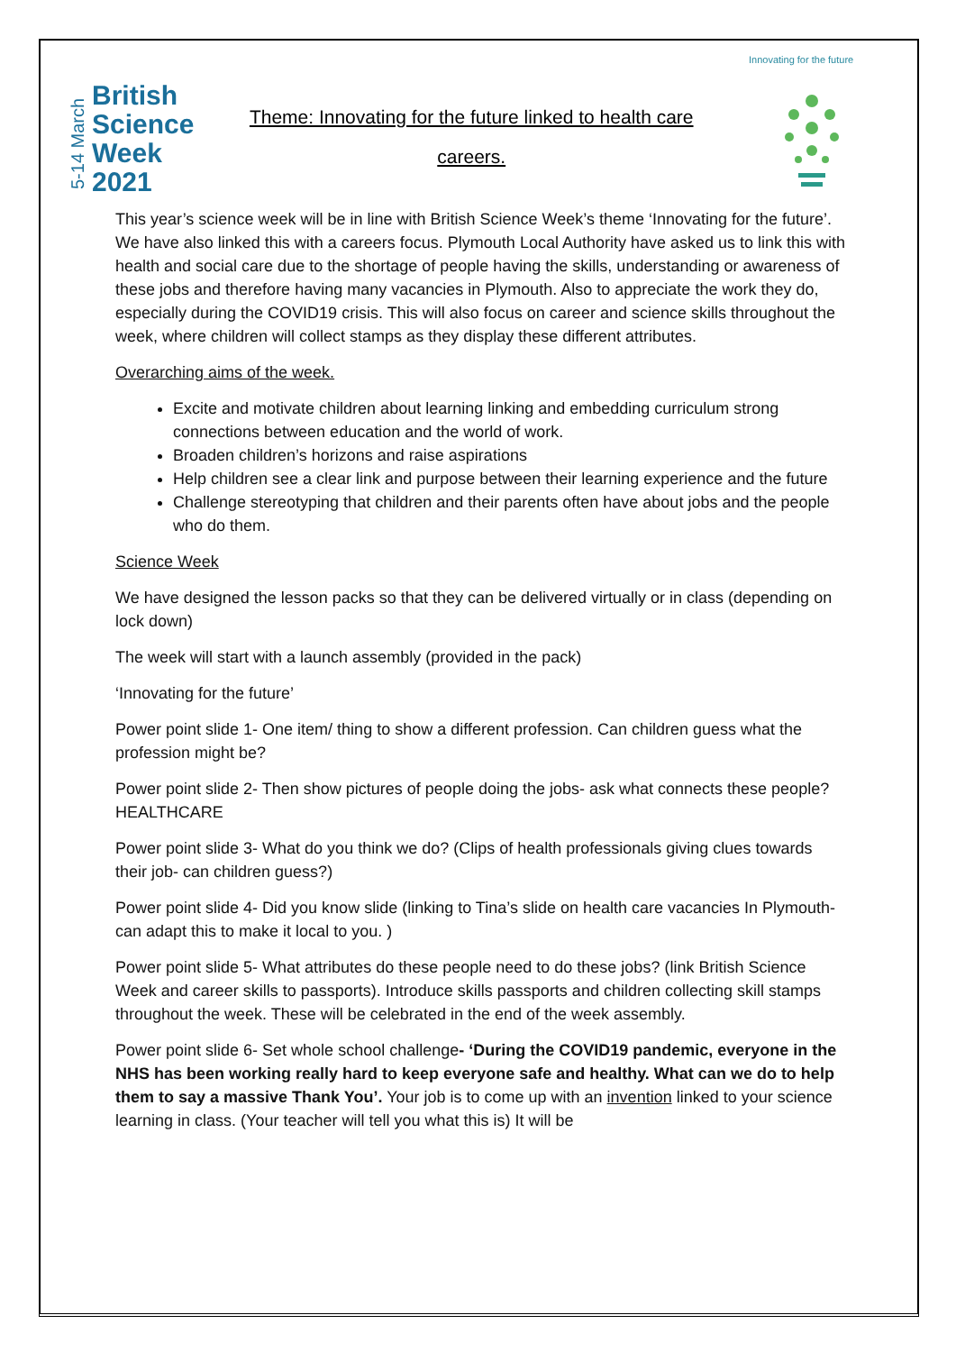5-14 March
British
Science
Week
2021
Theme: Innovating for the future linked to health care
careers.
Innovating for the future
This year’s science week will be in line with British Science Week’s theme ‘Innovating for the future’. We have also linked this with a careers focus. Plymouth Local Authority have asked us to link this with health and social care due to the shortage of people having the skills, understanding or awareness of these jobs and therefore having many vacancies in Plymouth. Also to appreciate the work they do, especially during the COVID19 crisis. This will also focus on career and science skills throughout the week, where children will collect stamps as they display these different attributes.
Overarching aims of the week.
Excite and motivate children about learning linking and embedding curriculum strong connections between education and the world of work.
Broaden children’s horizons and raise aspirations
Help children see a clear link and purpose between their learning experience and the future
Challenge stereotyping that children and their parents often have about jobs and the people who do them.
Science Week
We have designed the lesson packs so that they can be delivered virtually or in class (depending on lock down)
The week will start with a launch assembly (provided in the pack)
‘Innovating for the future’
Power point slide 1- One item/ thing to show a different profession. Can children guess what the profession might be?
Power point slide 2- Then show pictures of people doing the jobs- ask what connects these people? HEALTHCARE
Power point slide 3- What do you think we do? (Clips of health professionals giving clues towards their job- can children guess?)
Power point slide 4- Did you know slide (linking to Tina’s slide on health care vacancies In Plymouth- can adapt this to make it local to you. )
Power point slide 5- What attributes do these people need to do these jobs? (link British Science Week and career skills to passports). Introduce skills passports and children collecting skill stamps throughout the week. These will be celebrated in the end of the week assembly.
Power point slide 6- Set whole school challenge- ‘During the COVID19 pandemic, everyone in the NHS has been working really hard to keep everyone safe and healthy. What can we do to help them to say a massive Thank You’. Your job is to come up with an invention linked to your science learning in class. (Your teacher will tell you what this is) It will be